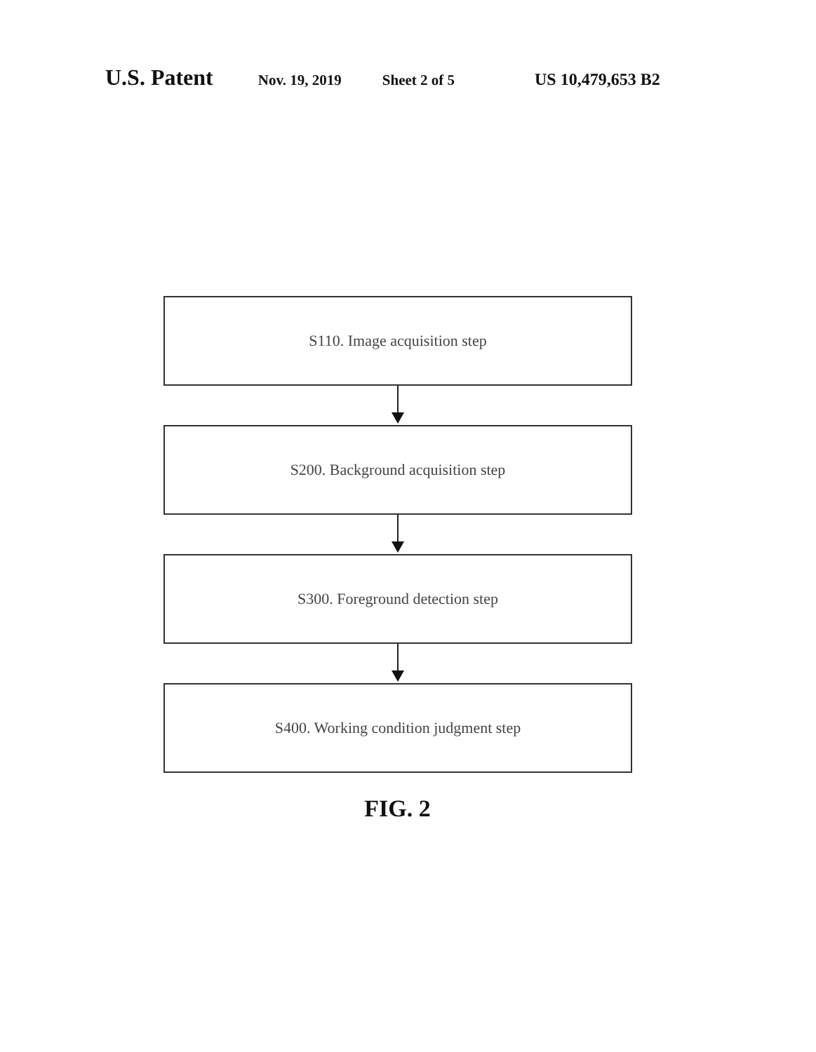U.S. Patent Nov. 19, 2019 Sheet 2 of 5 US 10,479,653 B2
S110. Image acquisition step
S200. Background acquisition step
S300. Foreground detection step
S400. Working condition judgment step
FIG. 2